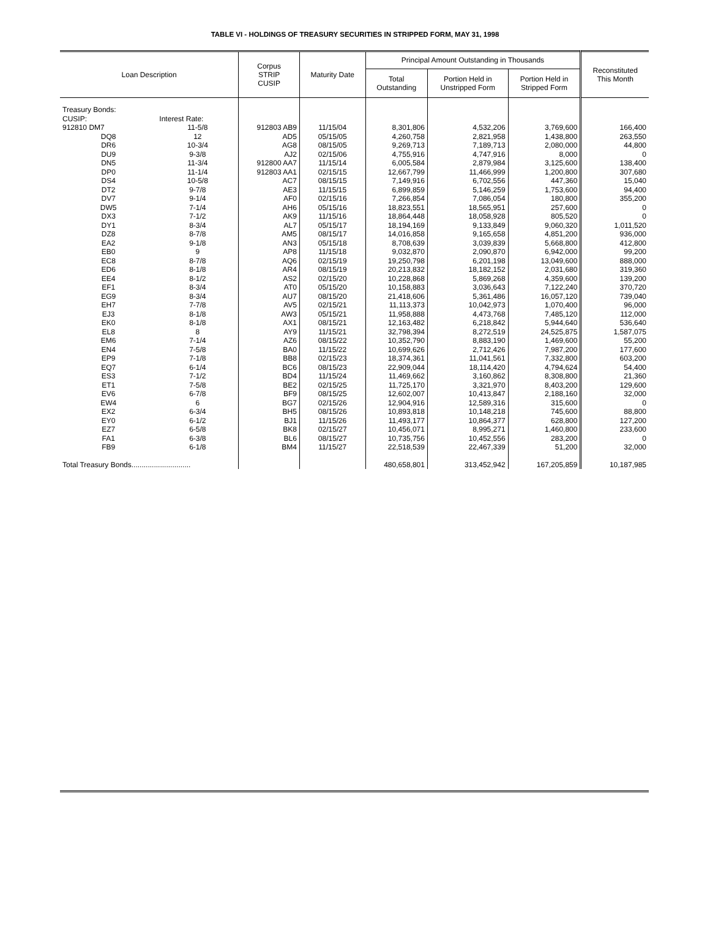TABLE VI - HOLDINGS OF TREASURY SECURITIES IN STRIPPED FORM, MAY 31, 1998
| Loan Description | | Corpus STRIP CUSIP | Maturity Date | Principal Amount Outstanding in Thousands | | | Reconstituted This Month |
| --- | --- | --- | --- | --- | --- | --- | --- |
| | | | | Total Outstanding | Portion Held in Unstripped Form | Portion Held in Stripped Form | |
| Treasury Bonds: | | | | | | | |
| CUSIP: | Interest Rate: | | | | | | |
| 912810 DM7 | 11-5/8 | 912803 AB9 | 11/15/04 | 8,301,806 | 4,532,206 | 3,769,600 | 166,400 |
| DQ8 | 12 | AD5 | 05/15/05 | 4,260,758 | 2,821,958 | 1,438,800 | 263,550 |
| DR6 | 10-3/4 | AG8 | 08/15/05 | 9,269,713 | 7,189,713 | 2,080,000 | 44,800 |
| DU9 | 9-3/8 | AJ2 | 02/15/06 | 4,755,916 | 4,747,916 | 8,000 | 0 |
| DN5 | 11-3/4 | 912800 AA7 | 11/15/14 | 6,005,584 | 2,879,984 | 3,125,600 | 138,400 |
| DP0 | 11-1/4 | 912803 AA1 | 02/15/15 | 12,667,799 | 11,466,999 | 1,200,800 | 307,680 |
| DS4 | 10-5/8 | AC7 | 08/15/15 | 7,149,916 | 6,702,556 | 447,360 | 15,040 |
| DT2 | 9-7/8 | AE3 | 11/15/15 | 6,899,859 | 5,146,259 | 1,753,600 | 94,400 |
| DV7 | 9-1/4 | AF0 | 02/15/16 | 7,266,854 | 7,086,054 | 180,800 | 355,200 |
| DW5 | 7-1/4 | AH6 | 05/15/16 | 18,823,551 | 18,565,951 | 257,600 | 0 |
| DX3 | 7-1/2 | AK9 | 11/15/16 | 18,864,448 | 18,058,928 | 805,520 | 0 |
| DY1 | 8-3/4 | AL7 | 05/15/17 | 18,194,169 | 9,133,849 | 9,060,320 | 1,011,520 |
| DZ8 | 8-7/8 | AM5 | 08/15/17 | 14,016,858 | 9,165,658 | 4,851,200 | 936,000 |
| EA2 | 9-1/8 | AN3 | 05/15/18 | 8,708,639 | 3,039,839 | 5,668,800 | 412,800 |
| EB0 | 9 | AP8 | 11/15/18 | 9,032,870 | 2,090,870 | 6,942,000 | 99,200 |
| EC8 | 8-7/8 | AQ6 | 02/15/19 | 19,250,798 | 6,201,198 | 13,049,600 | 888,000 |
| ED6 | 8-1/8 | AR4 | 08/15/19 | 20,213,832 | 18,182,152 | 2,031,680 | 319,360 |
| EE4 | 8-1/2 | AS2 | 02/15/20 | 10,228,868 | 5,869,268 | 4,359,600 | 139,200 |
| EF1 | 8-3/4 | AT0 | 05/15/20 | 10,158,883 | 3,036,643 | 7,122,240 | 370,720 |
| EG9 | 8-3/4 | AU7 | 08/15/20 | 21,418,606 | 5,361,486 | 16,057,120 | 739,040 |
| EH7 | 7-7/8 | AV5 | 02/15/21 | 11,113,373 | 10,042,973 | 1,070,400 | 96,000 |
| EJ3 | 8-1/8 | AW3 | 05/15/21 | 11,958,888 | 4,473,768 | 7,485,120 | 112,000 |
| EK0 | 8-1/8 | AX1 | 08/15/21 | 12,163,482 | 6,218,842 | 5,944,640 | 536,640 |
| EL8 | 8 | AY9 | 11/15/21 | 32,798,394 | 8,272,519 | 24,525,875 | 1,587,075 |
| EM6 | 7-1/4 | AZ6 | 08/15/22 | 10,352,790 | 8,883,190 | 1,469,600 | 55,200 |
| EN4 | 7-5/8 | BA0 | 11/15/22 | 10,699,626 | 2,712,426 | 7,987,200 | 177,600 |
| EP9 | 7-1/8 | BB8 | 02/15/23 | 18,374,361 | 11,041,561 | 7,332,800 | 603,200 |
| EQ7 | 6-1/4 | BC6 | 08/15/23 | 22,909,044 | 18,114,420 | 4,794,624 | 54,400 |
| ES3 | 7-1/2 | BD4 | 11/15/24 | 11,469,662 | 3,160,862 | 8,308,800 | 21,360 |
| ET1 | 7-5/8 | BE2 | 02/15/25 | 11,725,170 | 3,321,970 | 8,403,200 | 129,600 |
| EV6 | 6-7/8 | BF9 | 08/15/25 | 12,602,007 | 10,413,847 | 2,188,160 | 32,000 |
| EW4 | 6 | BG7 | 02/15/26 | 12,904,916 | 12,589,316 | 315,600 | 0 |
| EX2 | 6-3/4 | BH5 | 08/15/26 | 10,893,818 | 10,148,218 | 745,600 | 88,800 |
| EY0 | 6-1/2 | BJ1 | 11/15/26 | 11,493,177 | 10,864,377 | 628,800 | 127,200 |
| EZ7 | 6-5/8 | BK8 | 02/15/27 | 10,456,071 | 8,995,271 | 1,460,800 | 233,600 |
| FA1 | 6-3/8 | BL6 | 08/15/27 | 10,735,756 | 10,452,556 | 283,200 | 0 |
| FB9 | 6-1/8 | BM4 | 11/15/27 | 22,518,539 | 22,467,339 | 51,200 | 32,000 |
| Total Treasury Bonds............................. | | | | 480,658,801 | 313,452,942 | 167,205,859 | 10,187,985 |